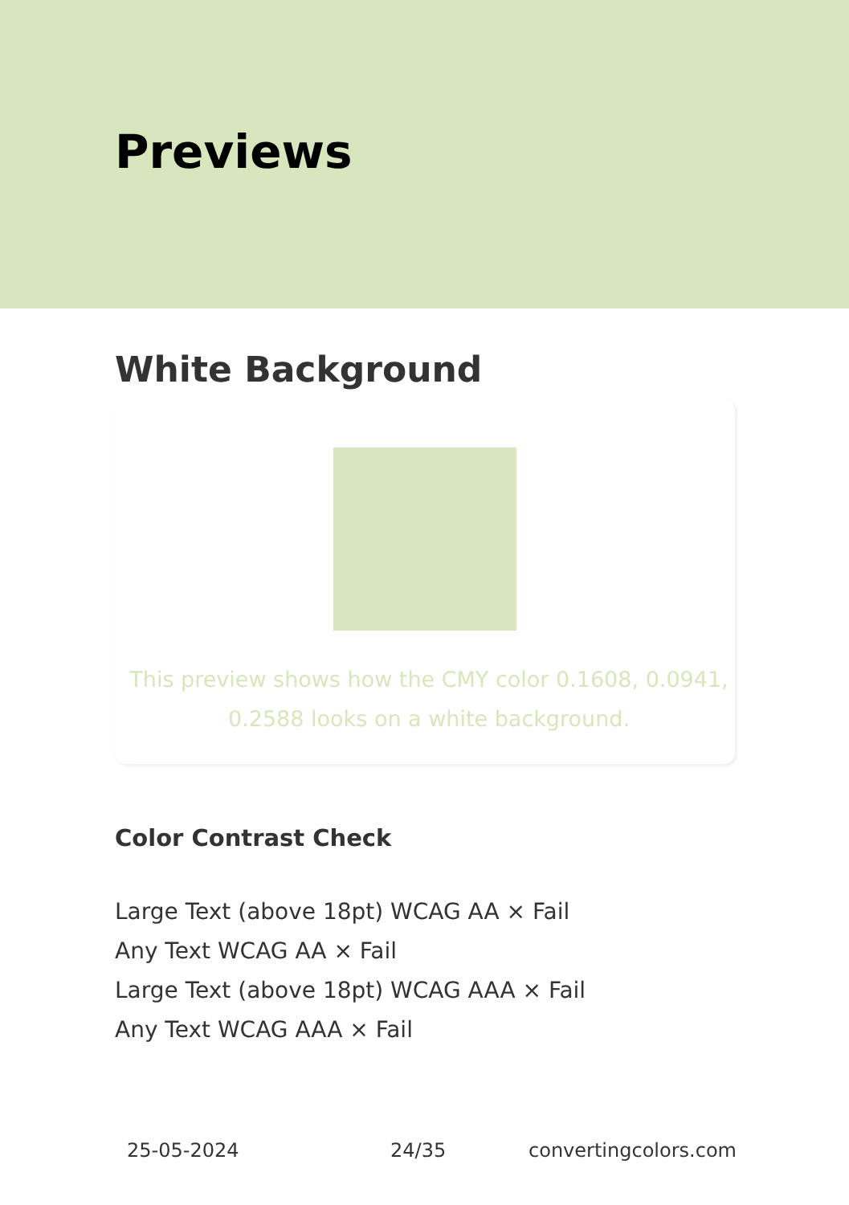Previews
White Background
This preview shows how the CMY color 0.1608, 0.0941, 0.2588 looks on a white background.
Color Contrast Check
Large Text (above 18pt) WCAG AA × Fail
Any Text WCAG AA × Fail
Large Text (above 18pt) WCAG AAA × Fail
Any Text WCAG AAA × Fail
25-05-2024 24/35 convertingcolors.com